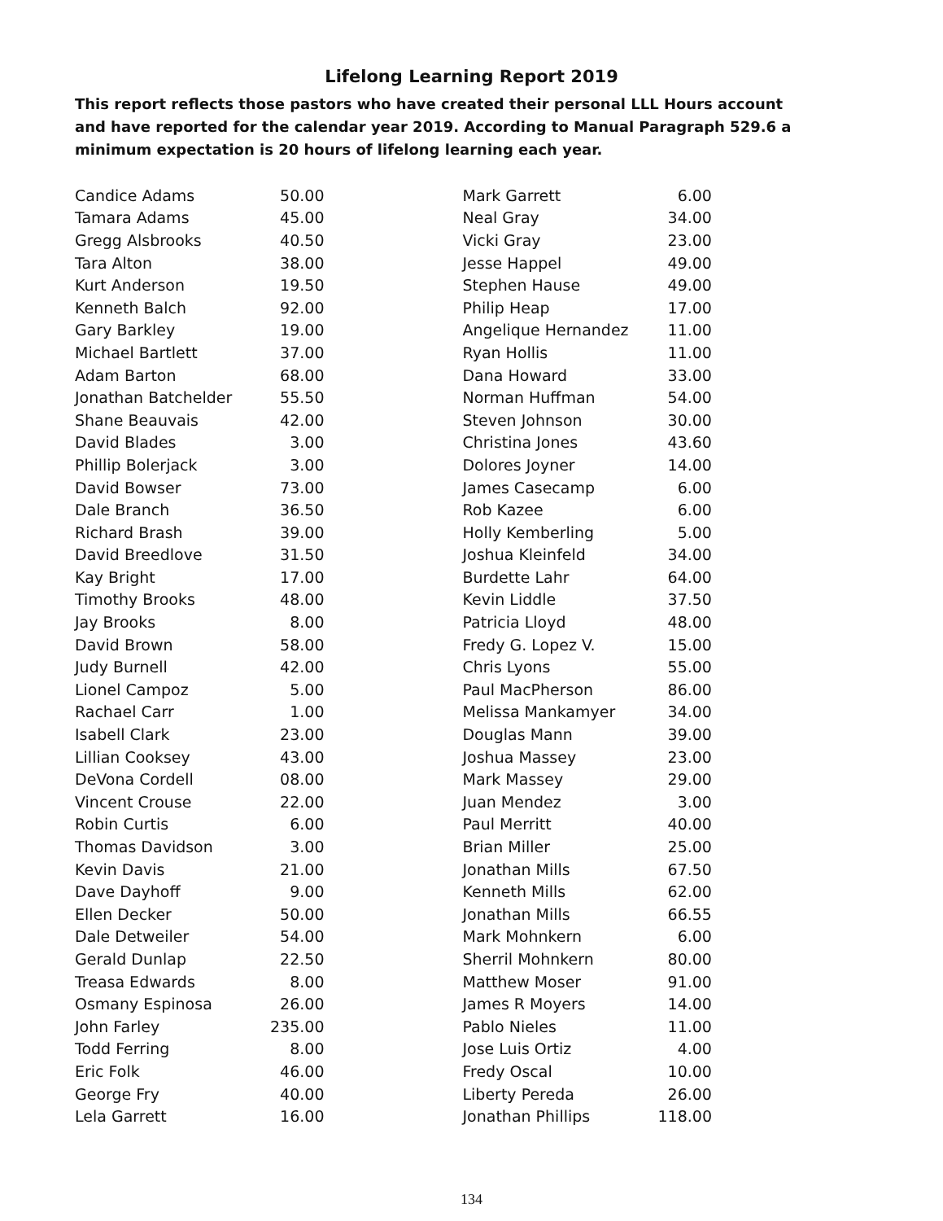Lifelong Learning Report 2019
This report reflects those pastors who have created their personal LLL Hours account and have reported for the calendar year 2019. According to Manual Paragraph 529.6 a minimum expectation is 20 hours of lifelong learning each year.
| Candice Adams | 50.00 |
| Tamara Adams | 45.00 |
| Gregg Alsbrooks | 40.50 |
| Tara Alton | 38.00 |
| Kurt Anderson | 19.50 |
| Kenneth Balch | 92.00 |
| Gary Barkley | 19.00 |
| Michael Bartlett | 37.00 |
| Adam Barton | 68.00 |
| Jonathan Batchelder | 55.50 |
| Shane Beauvais | 42.00 |
| David Blades | 3.00 |
| Phillip Bolerjack | 3.00 |
| David Bowser | 73.00 |
| Dale Branch | 36.50 |
| Richard Brash | 39.00 |
| David Breedlove | 31.50 |
| Kay Bright | 17.00 |
| Timothy Brooks | 48.00 |
| Jay Brooks | 8.00 |
| David Brown | 58.00 |
| Judy Burnell | 42.00 |
| Lionel Campoz | 5.00 |
| Rachael Carr | 1.00 |
| Isabell Clark | 23.00 |
| Lillian Cooksey | 43.00 |
| DeVona Cordell | 08.00 |
| Vincent Crouse | 22.00 |
| Robin Curtis | 6.00 |
| Thomas Davidson | 3.00 |
| Kevin Davis | 21.00 |
| Dave Dayhoff | 9.00 |
| Ellen Decker | 50.00 |
| Dale Detweiler | 54.00 |
| Gerald Dunlap | 22.50 |
| Treasa Edwards | 8.00 |
| Osmany Espinosa | 26.00 |
| John Farley | 235.00 |
| Todd Ferring | 8.00 |
| Eric Folk | 46.00 |
| George Fry | 40.00 |
| Lela Garrett | 16.00 |
| Mark Garrett | 6.00 |
| Neal Gray | 34.00 |
| Vicki Gray | 23.00 |
| Jesse Happel | 49.00 |
| Stephen Hause | 49.00 |
| Philip Heap | 17.00 |
| Angelique Hernandez | 11.00 |
| Ryan Hollis | 11.00 |
| Dana Howard | 33.00 |
| Norman Huffman | 54.00 |
| Steven Johnson | 30.00 |
| Christina Jones | 43.60 |
| Dolores Joyner | 14.00 |
| James Casecamp | 6.00 |
| Rob Kazee | 6.00 |
| Holly Kemberling | 5.00 |
| Joshua Kleinfeld | 34.00 |
| Burdette Lahr | 64.00 |
| Kevin Liddle | 37.50 |
| Patricia Lloyd | 48.00 |
| Fredy G. Lopez V. | 15.00 |
| Chris Lyons | 55.00 |
| Paul MacPherson | 86.00 |
| Melissa Mankamyer | 34.00 |
| Douglas Mann | 39.00 |
| Joshua Massey | 23.00 |
| Mark Massey | 29.00 |
| Juan Mendez | 3.00 |
| Paul Merritt | 40.00 |
| Brian Miller | 25.00 |
| Jonathan Mills | 67.50 |
| Kenneth Mills | 62.00 |
| Jonathan Mills | 66.55 |
| Mark Mohnkern | 6.00 |
| Sherril Mohnkern | 80.00 |
| Matthew Moser | 91.00 |
| James R Moyers | 14.00 |
| Pablo Nieles | 11.00 |
| Jose Luis Ortiz | 4.00 |
| Fredy Oscal | 10.00 |
| Liberty Pereda | 26.00 |
| Jonathan Phillips | 118.00 |
134